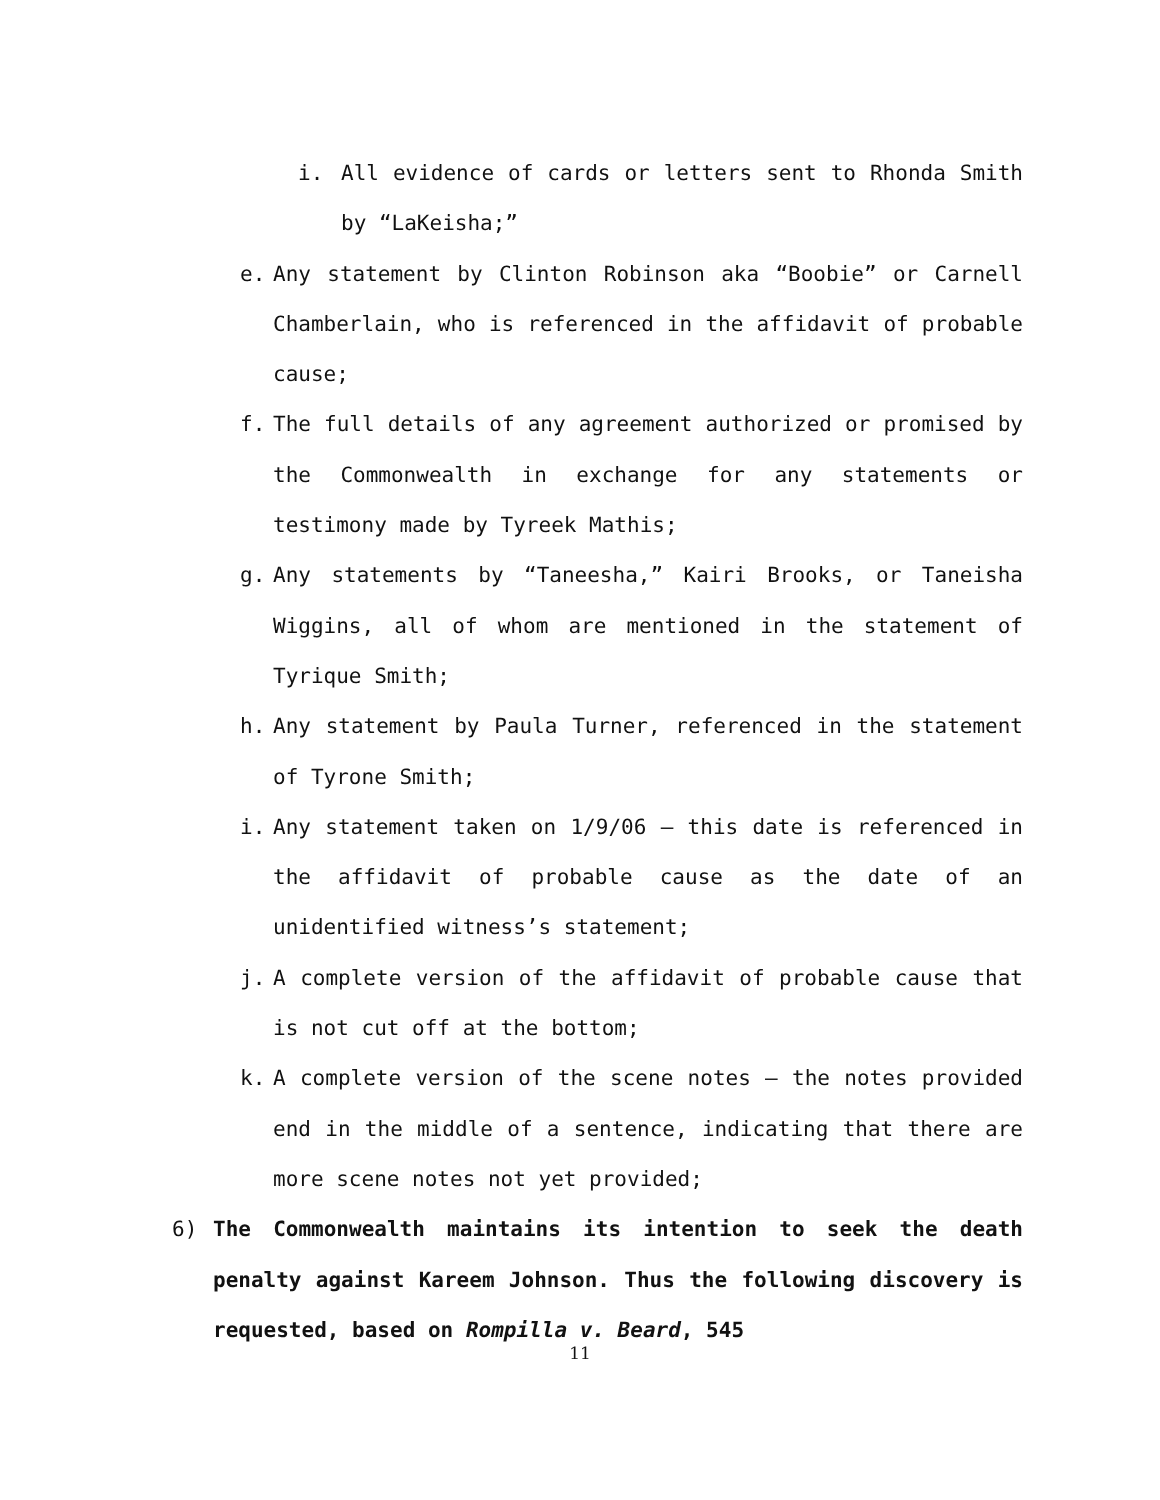i. All evidence of cards or letters sent to Rhonda Smith by “LaKeisha;”
e. Any statement by Clinton Robinson aka “Boobie” or Carnell Chamberlain, who is referenced in the affidavit of probable cause;
f. The full details of any agreement authorized or promised by the Commonwealth in exchange for any statements or testimony made by Tyreek Mathis;
g. Any statements by “Taneesha,” Kairi Brooks, or Taneisha Wiggins, all of whom are mentioned in the statement of Tyrique Smith;
h. Any statement by Paula Turner, referenced in the statement of Tyrone Smith;
i. Any statement taken on 1/9/06 – this date is referenced in the affidavit of probable cause as the date of an unidentified witness’s statement;
j. A complete version of the affidavit of probable cause that is not cut off at the bottom;
k. A complete version of the scene notes – the notes provided end in the middle of a sentence, indicating that there are more scene notes not yet provided;
6) The Commonwealth maintains its intention to seek the death penalty against Kareem Johnson. Thus the following discovery is requested, based on Rompilla v. Beard, 545
11